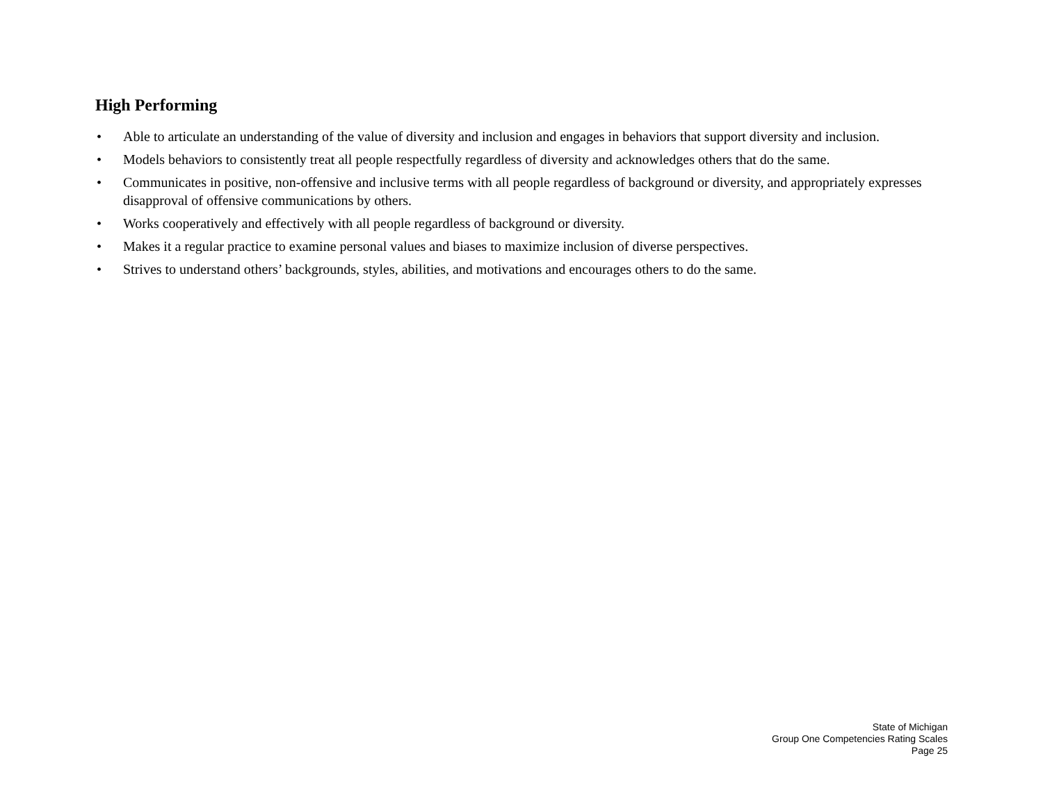High Performing
• Able to articulate an understanding of the value of diversity and inclusion and engages in behaviors that support diversity and inclusion.
• Models behaviors to consistently treat all people respectfully regardless of diversity and acknowledges others that do the same.
• Communicates in positive, non-offensive and inclusive terms with all people regardless of background or diversity, and appropriately expresses disapproval of offensive communications by others.
• Works cooperatively and effectively with all people regardless of background or diversity.
• Makes it a regular practice to examine personal values and biases to maximize inclusion of diverse perspectives.
• Strives to understand others’ backgrounds, styles, abilities, and motivations and encourages others to do the same.
State of Michigan
Group One Competencies Rating Scales
Page 25